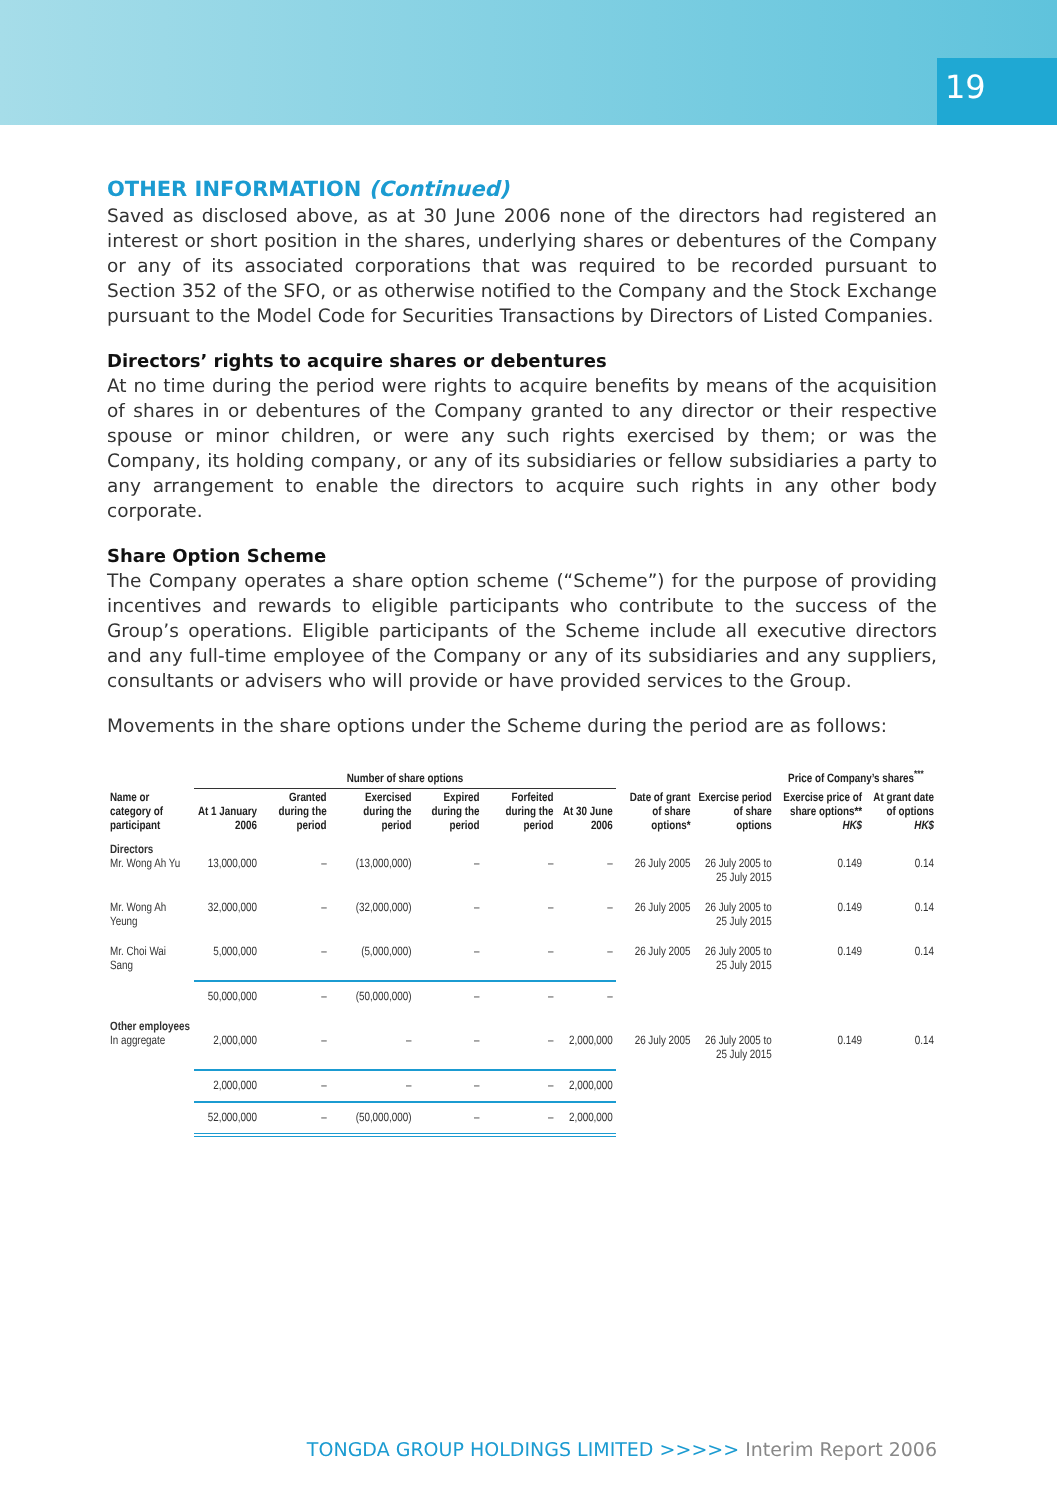19
OTHER INFORMATION (Continued)
Saved as disclosed above, as at 30 June 2006 none of the directors had registered an interest or short position in the shares, underlying shares or debentures of the Company or any of its associated corporations that was required to be recorded pursuant to Section 352 of the SFO, or as otherwise notified to the Company and the Stock Exchange pursuant to the Model Code for Securities Transactions by Directors of Listed Companies.
Directors’ rights to acquire shares or debentures
At no time during the period were rights to acquire benefits by means of the acquisition of shares in or debentures of the Company granted to any director or their respective spouse or minor children, or were any such rights exercised by them; or was the Company, its holding company, or any of its subsidiaries or fellow subsidiaries a party to any arrangement to enable the directors to acquire such rights in any other body corporate.
Share Option Scheme
The Company operates a share option scheme (“Scheme”) for the purpose of providing incentives and rewards to eligible participants who contribute to the success of the Group’s operations. Eligible participants of the Scheme include all executive directors and any full-time employee of the Company or any of its subsidiaries and any suppliers, consultants or advisers who will provide or have provided services to the Group.
Movements in the share options under the Scheme during the period are as follows:
| | Number of share options | | | | | | | | Price of Company’s shares<sup>***</sup> | |
| --- | --- | --- | --- | --- | --- | --- | --- | --- | --- | --- |
| Name or category of participant | At 1 January 2006 | Granted during the period | Exercised during the period | Expired during the period | Forfeited during the period | At 30 June 2006 | Date of grant of share options* | Exercise period of share options | Exercise price of share options** HK$ | At grant date of options HK$ |
| Directors Mr. Wong Ah Yu | 13,000,000 | – | (13,000,000) | – | – | – | 26 July 2005 | 26 July 2005 to 25 July 2015 | 0.149 | 0.14 |
| Mr. Wong Ah Yeung | 32,000,000 | – | (32,000,000) | – | – | – | 26 July 2005 | 26 July 2005 to 25 July 2015 | 0.149 | 0.14 |
| Mr. Choi Wai Sang | 5,000,000 | – | (5,000,000) | – | – | – | 26 July 2005 | 26 July 2005 to 25 July 2015 | 0.149 | 0.14 |
| | 50,000,000 | – | (50,000,000) | – | – | – | | | | |
| Other employees In aggregate | 2,000,000 | – | – | – | – | 2,000,000 | 26 July 2005 | 26 July 2005 to 25 July 2015 | 0.149 | 0.14 |
| | 2,000,000 | – | – | – | – | 2,000,000 | | | | |
| | 52,000,000 | – | (50,000,000) | – | – | 2,000,000 | | | | |
TONGDA GROUP HOLDINGS LIMITED >>>>> Interim Report 2006